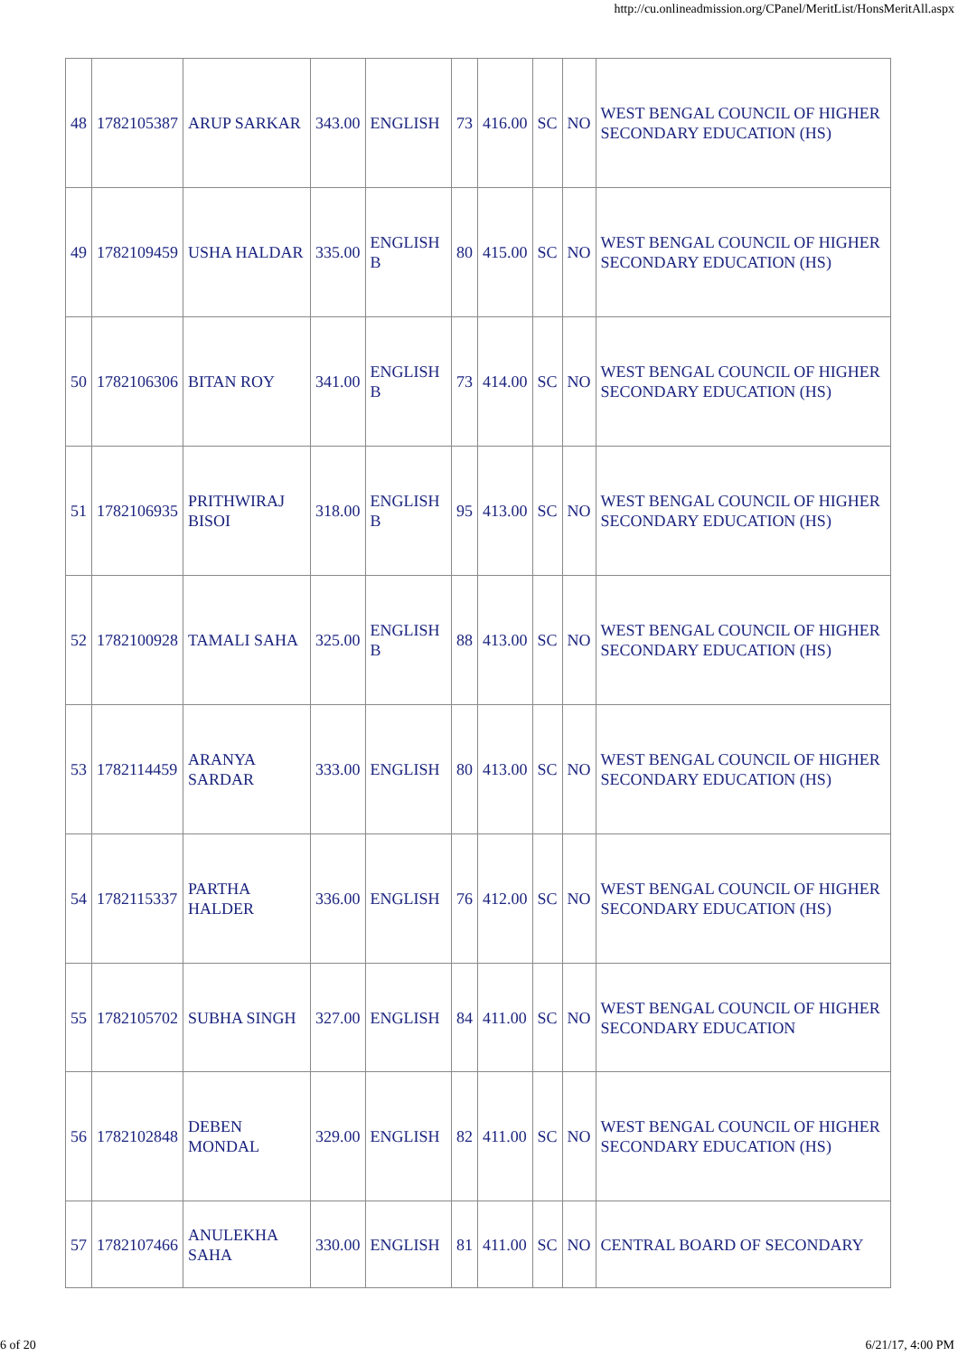http://cu.onlineadmission.org/CPanel/MeritList/HonsMeritAll.aspx
| 48 | 1782105387 | ARUP SARKAR | 343.00 | ENGLISH | 73 | 416.00 | SC | NO | WEST BENGAL COUNCIL OF HIGHER SECONDARY EDUCATION (HS) |
| 49 | 1782109459 | USHA HALDAR | 335.00 | ENGLISH B | 80 | 415.00 | SC | NO | WEST BENGAL COUNCIL OF HIGHER SECONDARY EDUCATION (HS) |
| 50 | 1782106306 | BITAN ROY | 341.00 | ENGLISH B | 73 | 414.00 | SC | NO | WEST BENGAL COUNCIL OF HIGHER SECONDARY EDUCATION (HS) |
| 51 | 1782106935 | PRITHWIRAJ BISOI | 318.00 | ENGLISH B | 95 | 413.00 | SC | NO | WEST BENGAL COUNCIL OF HIGHER SECONDARY EDUCATION (HS) |
| 52 | 1782100928 | TAMALI SAHA | 325.00 | ENGLISH B | 88 | 413.00 | SC | NO | WEST BENGAL COUNCIL OF HIGHER SECONDARY EDUCATION (HS) |
| 53 | 1782114459 | ARANYA SARDAR | 333.00 | ENGLISH | 80 | 413.00 | SC | NO | WEST BENGAL COUNCIL OF HIGHER SECONDARY EDUCATION (HS) |
| 54 | 1782115337 | PARTHA HALDER | 336.00 | ENGLISH | 76 | 412.00 | SC | NO | WEST BENGAL COUNCIL OF HIGHER SECONDARY EDUCATION (HS) |
| 55 | 1782105702 | SUBHA SINGH | 327.00 | ENGLISH | 84 | 411.00 | SC | NO | WEST BENGAL COUNCIL OF HIGHER SECONDARY EDUCATION |
| 56 | 1782102848 | DEBEN MONDAL | 329.00 | ENGLISH | 82 | 411.00 | SC | NO | WEST BENGAL COUNCIL OF HIGHER SECONDARY EDUCATION (HS) |
| 57 | 1782107466 | ANULEKHA SAHA | 330.00 | ENGLISH | 81 | 411.00 | SC | NO | CENTRAL BOARD OF SECONDARY |
6 of 20 6/21/17, 4:00 PM